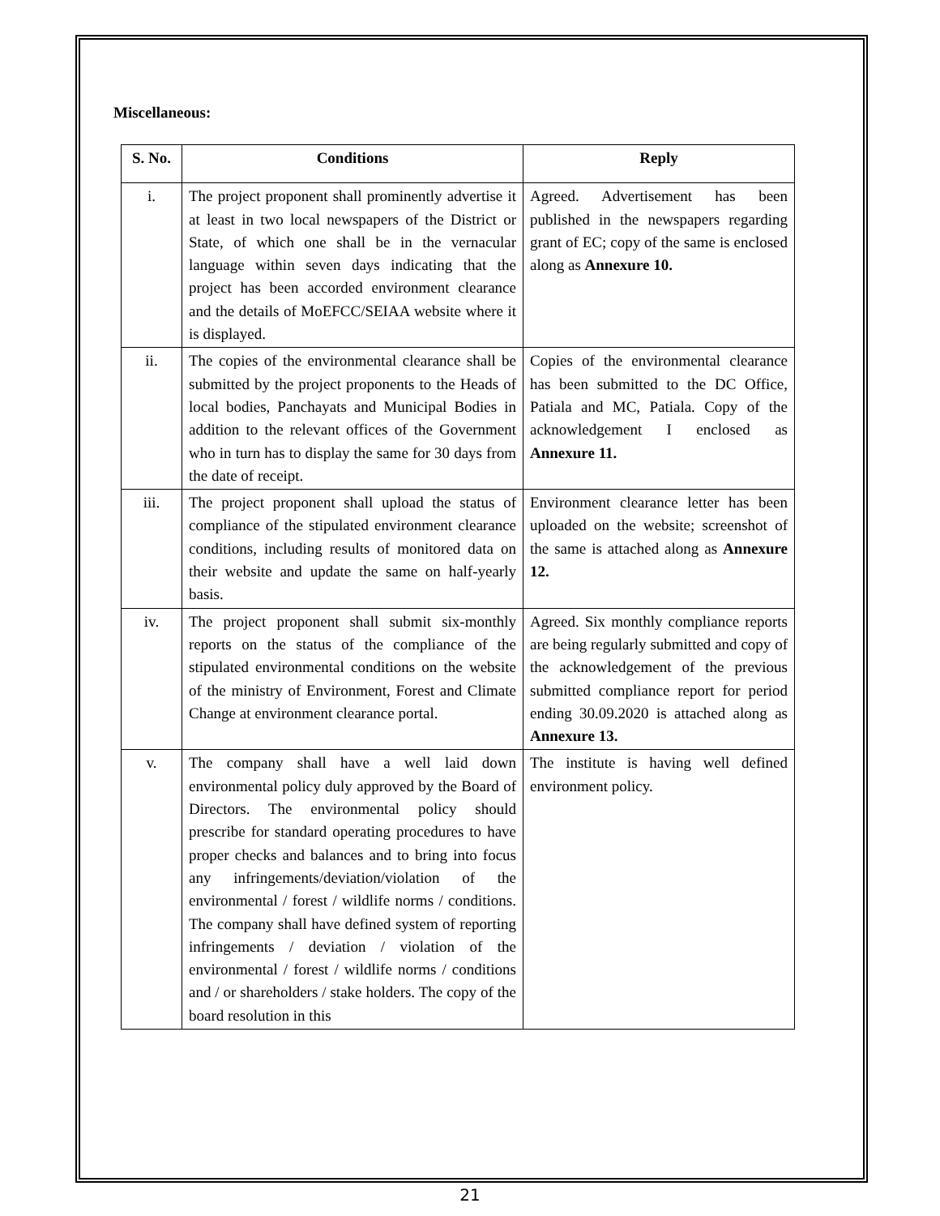Miscellaneous:
| S. No. | Conditions | Reply |
| --- | --- | --- |
| i. | The project proponent shall prominently advertise it at least in two local newspapers of the District or State, of which one shall be in the vernacular language within seven days indicating that the project has been accorded environment clearance and the details of MoEFCC/SEIAA website where it is displayed. | Agreed. Advertisement has been published in the newspapers regarding grant of EC; copy of the same is enclosed along as Annexure 10. |
| ii. | The copies of the environmental clearance shall be submitted by the project proponents to the Heads of local bodies, Panchayats and Municipal Bodies in addition to the relevant offices of the Government who in turn has to display the same for 30 days from the date of receipt. | Copies of the environmental clearance has been submitted to the DC Office, Patiala and MC, Patiala. Copy of the acknowledgement I enclosed as Annexure 11. |
| iii. | The project proponent shall upload the status of compliance of the stipulated environment clearance conditions, including results of monitored data on their website and update the same on half-yearly basis. | Environment clearance letter has been uploaded on the website; screenshot of the same is attached along as Annexure 12. |
| iv. | The project proponent shall submit six-monthly reports on the status of the compliance of the stipulated environmental conditions on the website of the ministry of Environment, Forest and Climate Change at environment clearance portal. | Agreed. Six monthly compliance reports are being regularly submitted and copy of the acknowledgement of the previous submitted compliance report for period ending 30.09.2020 is attached along as Annexure 13. |
| v. | The company shall have a well laid down environmental policy duly approved by the Board of Directors. The environmental policy should prescribe for standard operating procedures to have proper checks and balances and to bring into focus any infringements/deviation/violation of the environmental / forest / wildlife norms / conditions. The company shall have defined system of reporting infringements / deviation / violation of the environmental / forest / wildlife norms / conditions and / or shareholders / stake holders. The copy of the board resolution in this | The institute is having well defined environment policy. |
21